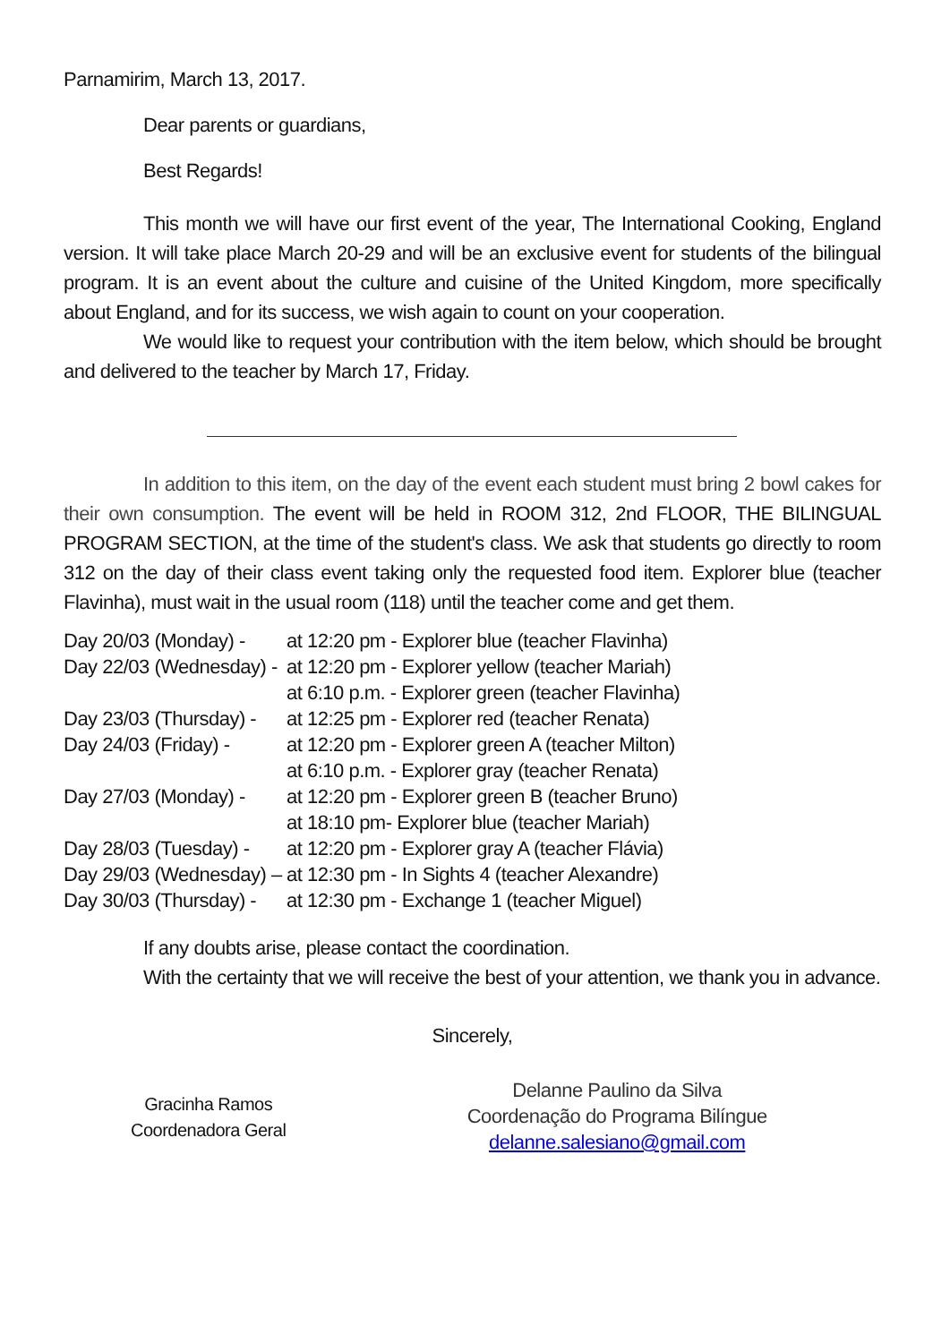Parnamirim, March 13, 2017.
Dear parents or guardians,
Best Regards!
This month we will have our first event of the year, The International Cooking, England version. It will take place March 20-29 and will be an exclusive event for students of the bilingual program. It is an event about the culture and cuisine of the United Kingdom, more specifically about England, and for its success, we wish again to count on your cooperation.
We would like to request your contribution with the item below, which should be brought and delivered to the teacher by March 17, Friday.
In addition to this item, on the day of the event each student must bring 2 bowl cakes for their own consumption. The event will be held in ROOM 312, 2nd FLOOR, THE BILINGUAL PROGRAM SECTION, at the time of the student's class. We ask that students go directly to room 312 on the day of their class event taking only the requested food item. Explorer blue (teacher Flavinha), must wait in the usual room (118) until the teacher come and get them.
| Day 20/03 (Monday) - | at 12:20 pm - Explorer blue (teacher Flavinha) |
| Day 22/03 (Wednesday) - | at 12:20 pm - Explorer yellow (teacher Mariah) |
| | at 6:10 p.m. - Explorer green (teacher Flavinha) |
| Day 23/03 (Thursday) - | at 12:25 pm - Explorer red (teacher Renata) |
| Day 24/03 (Friday) - | at 12:20 pm - Explorer green A (teacher Milton) |
| | at 6:10 p.m. - Explorer gray (teacher Renata) |
| Day 27/03 (Monday) - | at 12:20 pm - Explorer green B (teacher Bruno) |
| | at 18:10 pm- Explorer blue (teacher Mariah) |
| Day 28/03 (Tuesday) - | at 12:20 pm - Explorer gray A (teacher Flávia) |
| Day 29/03 (Wednesday) – | at 12:30 pm - In Sights 4 (teacher Alexandre) |
| Day 30/03 (Thursday) - | at 12:30 pm - Exchange 1 (teacher Miguel) |
If any doubts arise, please contact the coordination.
With the certainty that we will receive the best of your attention, we thank you in advance.
Sincerely,
Gracinha Ramos
Coordenadora Geral
Delanne Paulino da Silva
Coordenação do Programa Bilíngue
delanne.salesiano@gmail.com